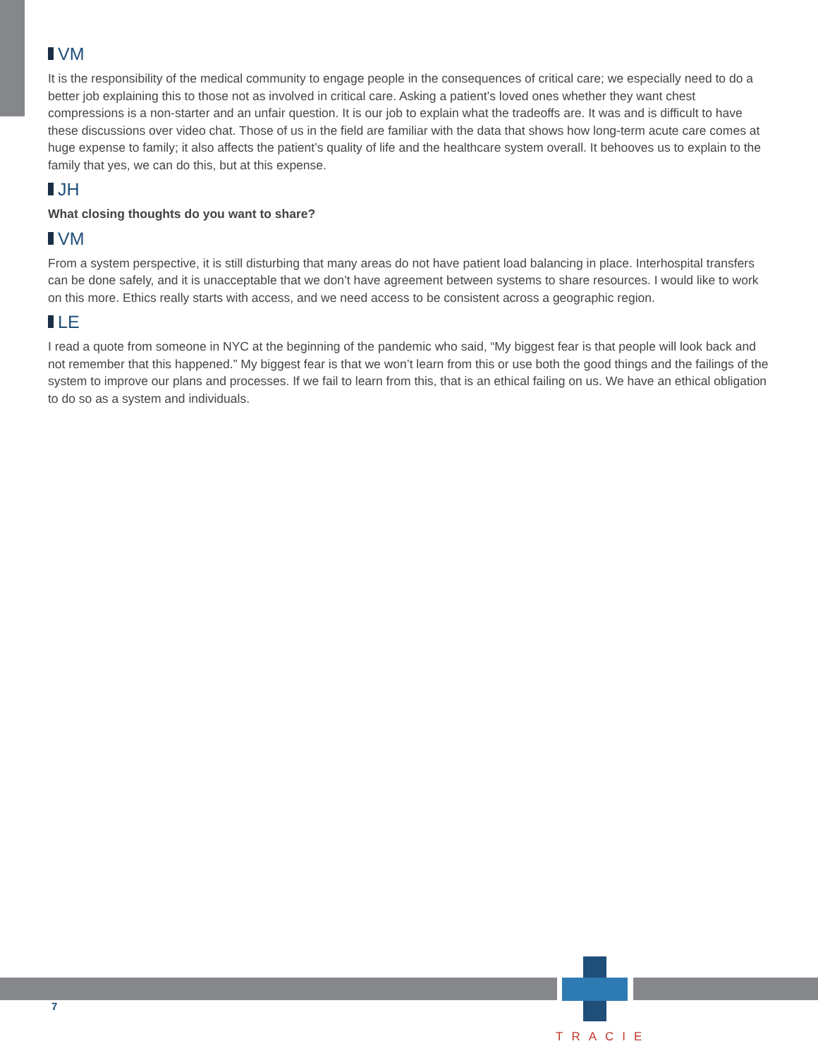VM
It is the responsibility of the medical community to engage people in the consequences of critical care; we especially need to do a better job explaining this to those not as involved in critical care. Asking a patient’s loved ones whether they want chest compressions is a non-starter and an unfair question. It is our job to explain what the tradeoffs are. It was and is difficult to have these discussions over video chat. Those of us in the field are familiar with the data that shows how long-term acute care comes at huge expense to family; it also affects the patient’s quality of life and the healthcare system overall. It behooves us to explain to the family that yes, we can do this, but at this expense.
JH
What closing thoughts do you want to share?
VM
From a system perspective, it is still disturbing that many areas do not have patient load balancing in place. Interhospital transfers can be done safely, and it is unacceptable that we don’t have agreement between systems to share resources. I would like to work on this more. Ethics really starts with access, and we need access to be consistent across a geographic region.
LE
I read a quote from someone in NYC at the beginning of the pandemic who said, “My biggest fear is that people will look back and not remember that this happened.” My biggest fear is that we won’t learn from this or use both the good things and the failings of the system to improve our plans and processes. If we fail to learn from this, that is an ethical failing on us. We have an ethical obligation to do so as a system and individuals.
7
TRACIE